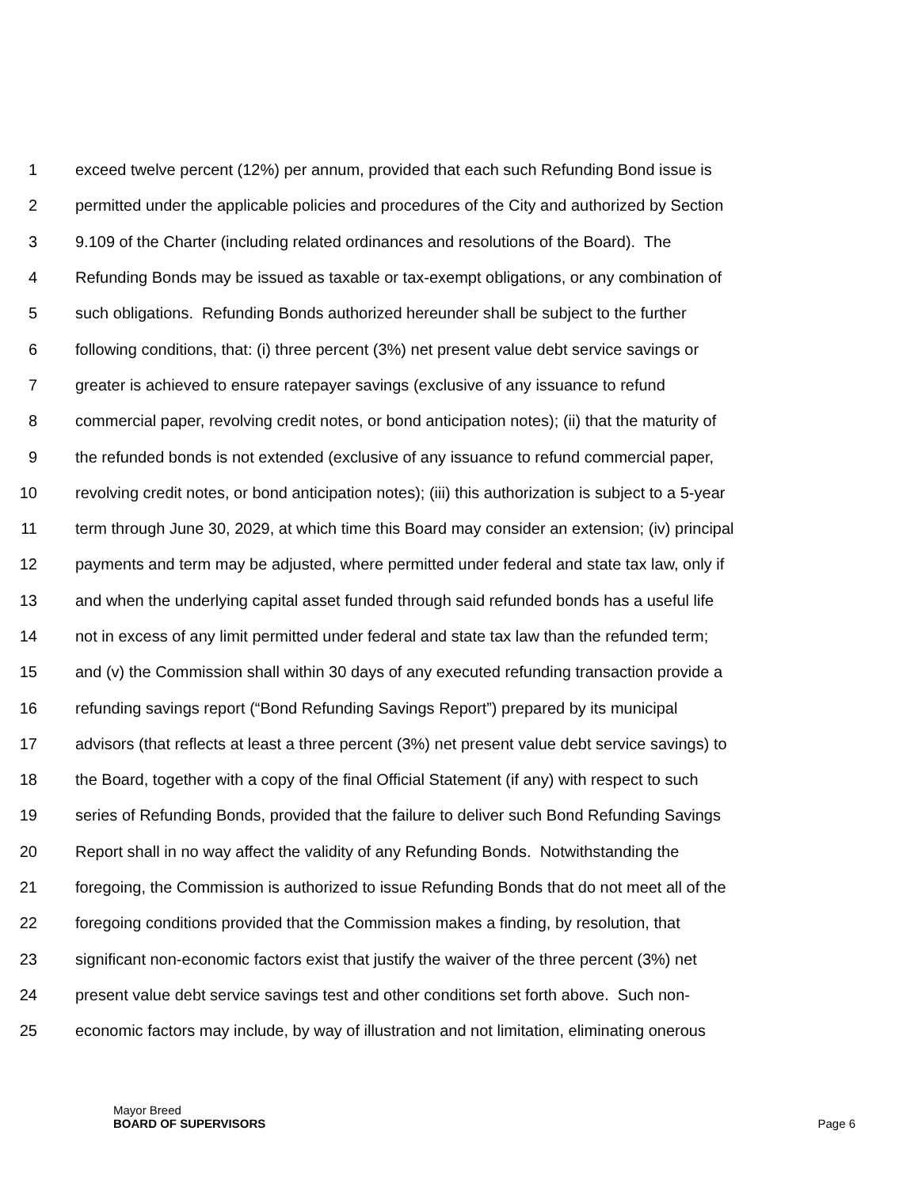1 exceed twelve percent (12%) per annum, provided that each such Refunding Bond issue is
2 permitted under the applicable policies and procedures of the City and authorized by Section
3 9.109 of the Charter (including related ordinances and resolutions of the Board). The
4 Refunding Bonds may be issued as taxable or tax-exempt obligations, or any combination of
5 such obligations. Refunding Bonds authorized hereunder shall be subject to the further
6 following conditions, that: (i) three percent (3%) net present value debt service savings or
7 greater is achieved to ensure ratepayer savings (exclusive of any issuance to refund
8 commercial paper, revolving credit notes, or bond anticipation notes); (ii) that the maturity of
9 the refunded bonds is not extended (exclusive of any issuance to refund commercial paper,
10 revolving credit notes, or bond anticipation notes); (iii) this authorization is subject to a 5-year
11 term through June 30, 2029, at which time this Board may consider an extension; (iv) principal
12 payments and term may be adjusted, where permitted under federal and state tax law, only if
13 and when the underlying capital asset funded through said refunded bonds has a useful life
14 not in excess of any limit permitted under federal and state tax law than the refunded term;
15 and (v) the Commission shall within 30 days of any executed refunding transaction provide a
16 refunding savings report (“Bond Refunding Savings Report”) prepared by its municipal
17 advisors (that reflects at least a three percent (3%) net present value debt service savings) to
18 the Board, together with a copy of the final Official Statement (if any) with respect to such
19 series of Refunding Bonds, provided that the failure to deliver such Bond Refunding Savings
20 Report shall in no way affect the validity of any Refunding Bonds. Notwithstanding the
21 foregoing, the Commission is authorized to issue Refunding Bonds that do not meet all of the
22 foregoing conditions provided that the Commission makes a finding, by resolution, that
23 significant non-economic factors exist that justify the waiver of the three percent (3%) net
24 present value debt service savings test and other conditions set forth above. Such non-
25 economic factors may include, by way of illustration and not limitation, eliminating onerous
Mayor Breed
BOARD OF SUPERVISORS Page 6